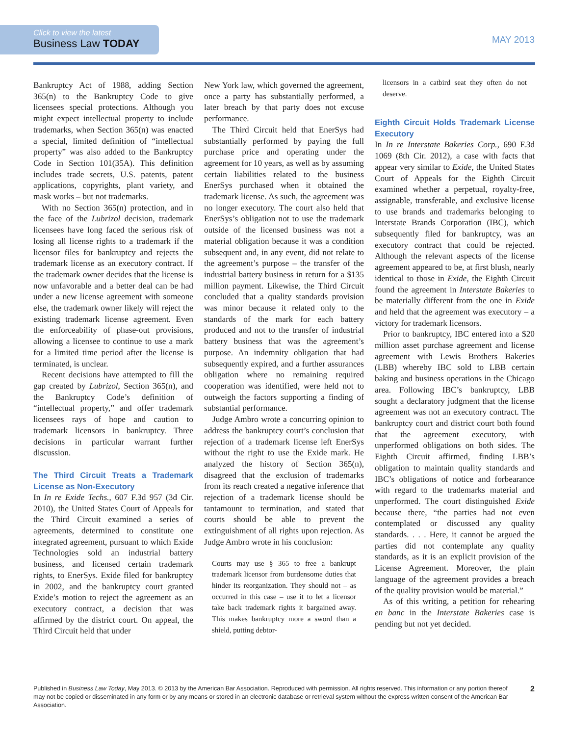Click to view the latest
Business Law TODAY
MAY 2013
Bankruptcy Act of 1988, adding Section 365(n) to the Bankruptcy Code to give licensees special protections. Although you might expect intellectual property to include trademarks, when Section 365(n) was enacted a special, limited definition of “intellectual property” was also added to the Bankruptcy Code in Section 101(35A). This definition includes trade secrets, U.S. patents, patent applications, copyrights, plant variety, and mask works – but not trademarks.
With no Section 365(n) protection, and in the face of the Lubrizol decision, trademark licensees have long faced the serious risk of losing all license rights to a trademark if the licensor files for bankruptcy and rejects the trademark license as an executory contract. If the trademark owner decides that the license is now unfavorable and a better deal can be had under a new license agreement with someone else, the trademark owner likely will reject the existing trademark license agreement. Even the enforceability of phase-out provisions, allowing a licensee to continue to use a mark for a limited time period after the license is terminated, is unclear.
Recent decisions have attempted to fill the gap created by Lubrizol, Section 365(n), and the Bankruptcy Code’s definition of “intellectual property,” and offer trademark licensees rays of hope and caution to trademark licensors in bankruptcy. Three decisions in particular warrant further discussion.
The Third Circuit Treats a Trademark License as Non-Executory
In In re Exide Techs., 607 F.3d 957 (3d Cir. 2010), the United States Court of Appeals for the Third Circuit examined a series of agreements, determined to constitute one integrated agreement, pursuant to which Exide Technologies sold an industrial battery business, and licensed certain trademark rights, to EnerSys. Exide filed for bankruptcy in 2002, and the bankruptcy court granted Exide’s motion to reject the agreement as an executory contract, a decision that was affirmed by the district court. On appeal, the Third Circuit held that under
New York law, which governed the agreement, once a party has substantially performed, a later breach by that party does not excuse performance.
The Third Circuit held that EnerSys had substantially performed by paying the full purchase price and operating under the agreement for 10 years, as well as by assuming certain liabilities related to the business EnerSys purchased when it obtained the trademark license. As such, the agreement was no longer executory. The court also held that EnerSys’s obligation not to use the trademark outside of the licensed business was not a material obligation because it was a condition subsequent and, in any event, did not relate to the agreement’s purpose – the transfer of the industrial battery business in return for a $135 million payment. Likewise, the Third Circuit concluded that a quality standards provision was minor because it related only to the standards of the mark for each battery produced and not to the transfer of industrial battery business that was the agreement’s purpose. An indemnity obligation that had subsequently expired, and a further assurances obligation where no remaining required cooperation was identified, were held not to outweigh the factors supporting a finding of substantial performance.
Judge Ambro wrote a concurring opinion to address the bankruptcy court’s conclusion that rejection of a trademark license left EnerSys without the right to use the Exide mark. He analyzed the history of Section 365(n), disagreed that the exclusion of trademarks from its reach created a negative inference that rejection of a trademark license should be tantamount to termination, and stated that courts should be able to prevent the extinguishment of all rights upon rejection. As Judge Ambro wrote in his conclusion:
Courts may use § 365 to free a bankrupt trademark licensor from burdensome duties that hinder its reorganization. They should not – as occurred in this case – use it to let a licensor take back trademark rights it bargained away. This makes bankruptcy more a sword than a shield, putting debtor-
licensors in a catbird seat they often do not deserve.
Eighth Circuit Holds Trademark License Executory
In In re Interstate Bakeries Corp., 690 F.3d 1069 (8th Cir. 2012), a case with facts that appear very similar to Exide, the United States Court of Appeals for the Eighth Circuit examined whether a perpetual, royalty-free, assignable, transferable, and exclusive license to use brands and trademarks belonging to Interstate Brands Corporation (IBC), which subsequently filed for bankruptcy, was an executory contract that could be rejected. Although the relevant aspects of the license agreement appeared to be, at first blush, nearly identical to those in Exide, the Eighth Circuit found the agreement in Interstate Bakeries to be materially different from the one in Exide and held that the agreement was executory – a victory for trademark licensors.
Prior to bankruptcy, IBC entered into a $20 million asset purchase agreement and license agreement with Lewis Brothers Bakeries (LBB) whereby IBC sold to LBB certain baking and business operations in the Chicago area. Following IBC’s bankruptcy, LBB sought a declaratory judgment that the license agreement was not an executory contract. The bankruptcy court and district court both found that the agreement executory, with unperformed obligations on both sides. The Eighth Circuit affirmed, finding LBB’s obligation to maintain quality standards and IBC’s obligations of notice and forbearance with regard to the trademarks material and unperformed. The court distinguished Exide because there, “the parties had not even contemplated or discussed any quality standards. . . . Here, it cannot be argued the parties did not contemplate any quality standards, as it is an explicit provision of the License Agreement. Moreover, the plain language of the agreement provides a breach of the quality provision would be material.”
As of this writing, a petition for rehearing en banc in the Interstate Bakeries case is pending but not yet decided.
Published in Business Law Today, May 2013. © 2013 by the American Bar Association. Reproduced with permission. All rights reserved. This information or any portion thereof may not be copied or disseminated in any form or by any means or stored in an electronic database or retrieval system without the express written consent of the American Bar Association.
2